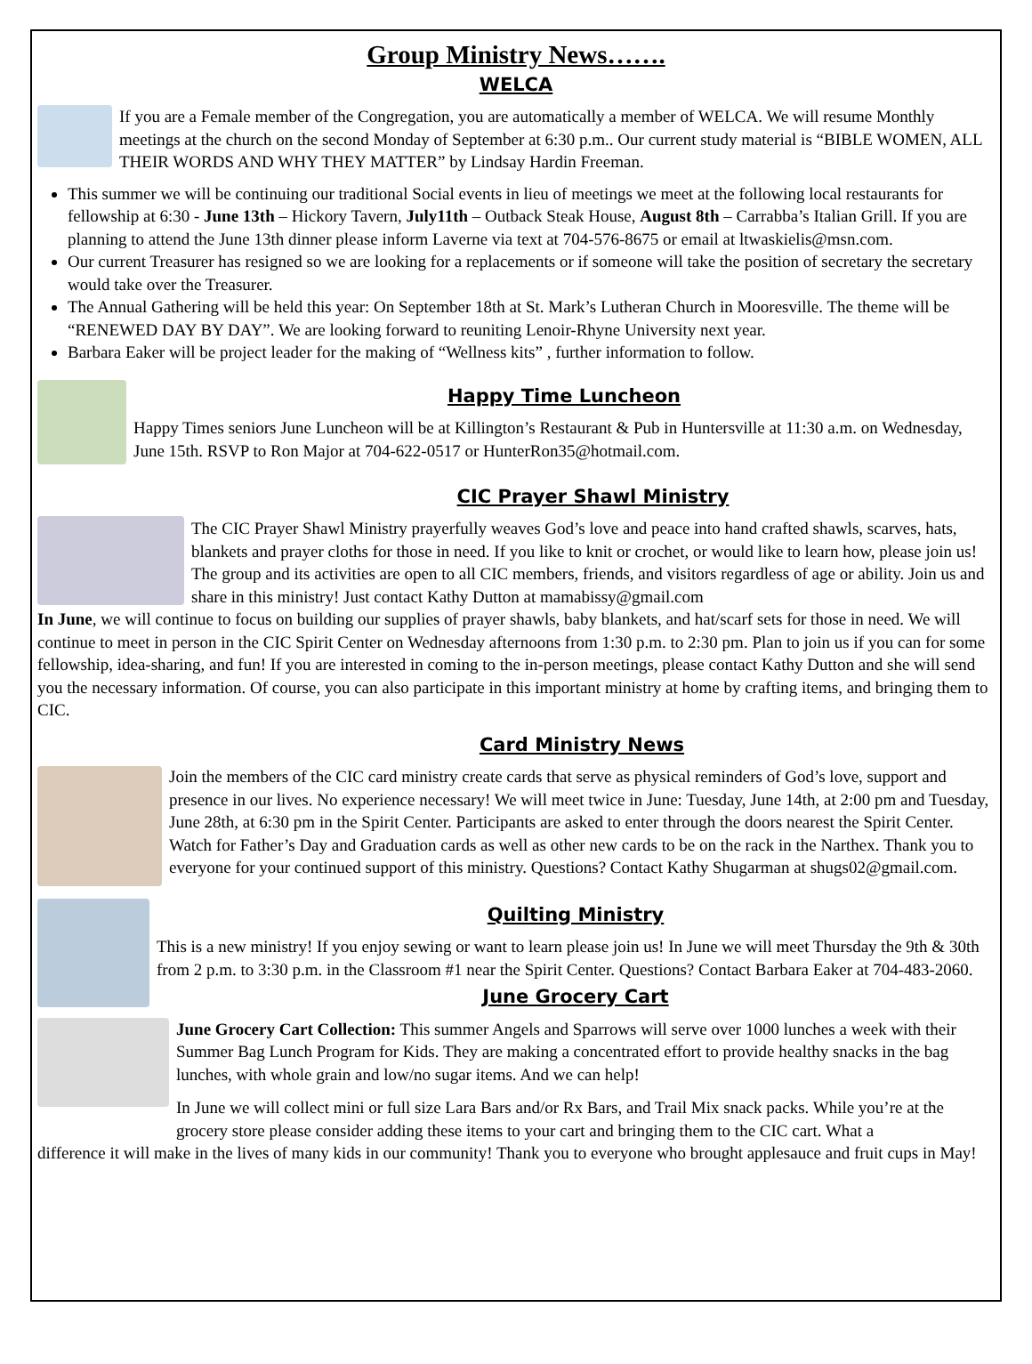Group Ministry News…….
WELCA
If you are a Female member of the Congregation, you are automatically a member of WELCA. We will resume Monthly meetings at the church on the second Monday of September at 6:30 p.m.. Our current study material is “BIBLE WOMEN, ALL THEIR WORDS AND WHY THEY MATTER” by Lindsay Hardin Freeman.
This summer we will be continuing our traditional Social events in lieu of meetings we meet at the following local restaurants for fellowship at 6:30 - June 13th – Hickory Tavern, July11th – Outback Steak House, August 8th – Carrabba’s Italian Grill. If you are planning to attend the June 13th dinner please inform Laverne via text at 704-576-8675 or email at ltwaskielis@msn.com.
Our current Treasurer has resigned so we are looking for a replacements or if someone will take the position of secretary the secretary would take over the Treasurer.
The Annual Gathering will be held this year: On September 18th at St. Mark’s Lutheran Church in Mooresville. The theme will be “RENEWED DAY BY DAY”. We are looking forward to reuniting Lenoir-Rhyne University next year.
Barbara Eaker will be project leader for the making of “Wellness kits” , further information to follow.
Happy Time Luncheon
Happy Times seniors June Luncheon will be at Killington’s Restaurant & Pub in Huntersville at 11:30 a.m. on Wednesday, June 15th. RSVP to Ron Major at 704-622-0517 or HunterRon35@hotmail.com.
CIC Prayer Shawl Ministry
The CIC Prayer Shawl Ministry prayerfully weaves God’s love and peace into hand crafted shawls, scarves, hats, blankets and prayer cloths for those in need. If you like to knit or crochet, or would like to learn how, please join us! The group and its activities are open to all CIC members, friends, and visitors regardless of age or ability. Join us and share in this ministry! Just contact Kathy Dutton at mamabissy@gmail.com
In June, we will continue to focus on building our supplies of prayer shawls, baby blankets, and hat/scarf sets for those in need. We will continue to meet in person in the CIC Spirit Center on Wednesday afternoons from 1:30 p.m. to 2:30 pm. Plan to join us if you can for some fellowship, idea-sharing, and fun! If you are interested in coming to the in-person meetings, please contact Kathy Dutton and she will send you the necessary information. Of course, you can also participate in this important ministry at home by crafting items, and bringing them to CIC.
Card Ministry News
Join the members of the CIC card ministry create cards that serve as physical reminders of God’s love, support and presence in our lives. No experience necessary! We will meet twice in June: Tuesday, June 14th, at 2:00 pm and Tuesday, June 28th, at 6:30 pm in the Spirit Center. Participants are asked to enter through the doors nearest the Spirit Center. Watch for Father’s Day and Graduation cards as well as other new cards to be on the rack in the Narthex. Thank you to everyone for your continued support of this ministry. Questions? Contact Kathy Shugarman at shugs02@gmail.com.
Quilting Ministry
This is a new ministry! If you enjoy sewing or want to learn please join us! In June we will meet Thursday the 9th & 30th from 2 p.m. to 3:30 p.m. in the Classroom #1 near the Spirit Center. Questions? Contact Barbara Eaker at 704-483-2060.
June Grocery Cart
June Grocery Cart Collection: This summer Angels and Sparrows will serve over 1000 lunches a week with their Summer Bag Lunch Program for Kids. They are making a concentrated effort to provide healthy snacks in the bag lunches, with whole grain and low/no sugar items. And we can help!
In June we will collect mini or full size Lara Bars and/or Rx Bars, and Trail Mix snack packs. While you’re at the grocery store please consider adding these items to your cart and bringing them to the CIC cart. What a
difference it will make in the lives of many kids in our community! Thank you to everyone who brought applesauce and fruit cups in May!